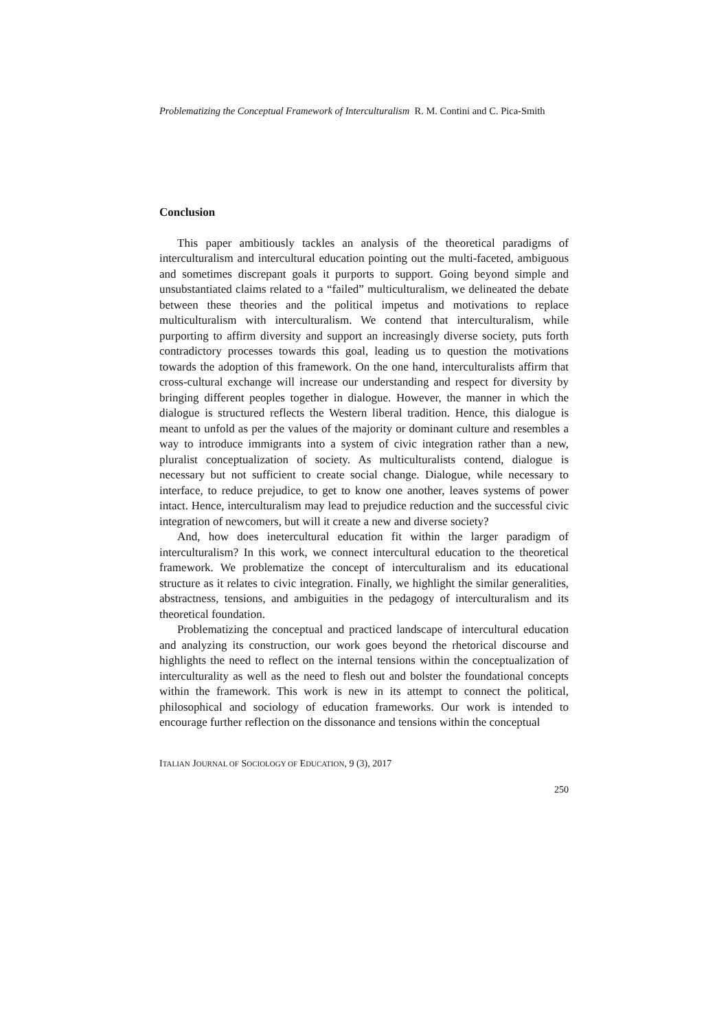Problematizing the Conceptual Framework of Interculturalism R. M. Contini and C. Pica-Smith
Conclusion
This paper ambitiously tackles an analysis of the theoretical paradigms of interculturalism and intercultural education pointing out the multi-faceted, ambiguous and sometimes discrepant goals it purports to support. Going beyond simple and unsubstantiated claims related to a “failed” multiculturalism, we delineated the debate between these theories and the political impetus and motivations to replace multiculturalism with interculturalism. We contend that interculturalism, while purporting to affirm diversity and support an increasingly diverse society, puts forth contradictory processes towards this goal, leading us to question the motivations towards the adoption of this framework. On the one hand, interculturalists affirm that cross-cultural exchange will increase our understanding and respect for diversity by bringing different peoples together in dialogue. However, the manner in which the dialogue is structured reflects the Western liberal tradition. Hence, this dialogue is meant to unfold as per the values of the majority or dominant culture and resembles a way to introduce immigrants into a system of civic integration rather than a new, pluralist conceptualization of society. As multiculturalists contend, dialogue is necessary but not sufficient to create social change. Dialogue, while necessary to interface, to reduce prejudice, to get to know one another, leaves systems of power intact. Hence, interculturalism may lead to prejudice reduction and the successful civic integration of newcomers, but will it create a new and diverse society?
And, how does inetercultural education fit within the larger paradigm of interculturalism? In this work, we connect intercultural education to the theoretical framework. We problematize the concept of interculturalism and its educational structure as it relates to civic integration. Finally, we highlight the similar generalities, abstractness, tensions, and ambiguities in the pedagogy of interculturalism and its theoretical foundation.
Problematizing the conceptual and practiced landscape of intercultural education and analyzing its construction, our work goes beyond the rhetorical discourse and highlights the need to reflect on the internal tensions within the conceptualization of interculturality as well as the need to flesh out and bolster the foundational concepts within the framework. This work is new in its attempt to connect the political, philosophical and sociology of education frameworks. Our work is intended to encourage further reflection on the dissonance and tensions within the conceptual
ITALIAN JOURNAL OF SOCIOLOGY OF EDUCATION, 9 (3), 2017
250